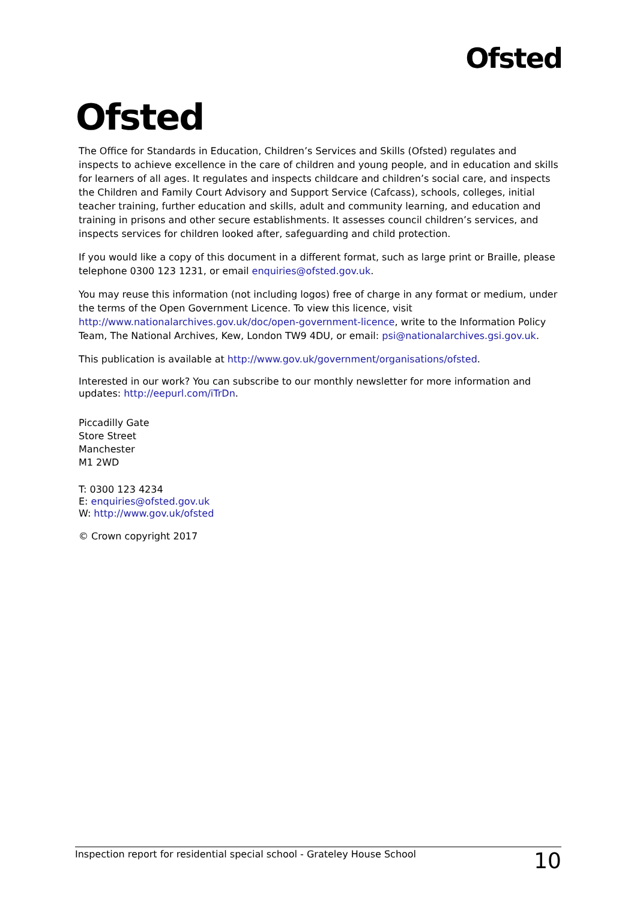Ofsted
Ofsted
The Office for Standards in Education, Children’s Services and Skills (Ofsted) regulates and inspects to achieve excellence in the care of children and young people, and in education and skills for learners of all ages. It regulates and inspects childcare and children’s social care, and inspects the Children and Family Court Advisory and Support Service (Cafcass), schools, colleges, initial teacher training, further education and skills, adult and community learning, and education and training in prisons and other secure establishments. It assesses council children’s services, and inspects services for children looked after, safeguarding and child protection.
If you would like a copy of this document in a different format, such as large print or Braille, please telephone 0300 123 1231, or email enquiries@ofsted.gov.uk.
You may reuse this information (not including logos) free of charge in any format or medium, under the terms of the Open Government Licence. To view this licence, visit http://www.nationalarchives.gov.uk/doc/open-government-licence, write to the Information Policy Team, The National Archives, Kew, London TW9 4DU, or email: psi@nationalarchives.gsi.gov.uk.
This publication is available at http://www.gov.uk/government/organisations/ofsted.
Interested in our work? You can subscribe to our monthly newsletter for more information and updates: http://eepurl.com/iTrDn.
Piccadilly Gate
Store Street
Manchester
M1 2WD
T: 0300 123 4234
E: enquiries@ofsted.gov.uk
W: http://www.gov.uk/ofsted
© Crown copyright 2017
Inspection report for residential special school - Grateley House School 10